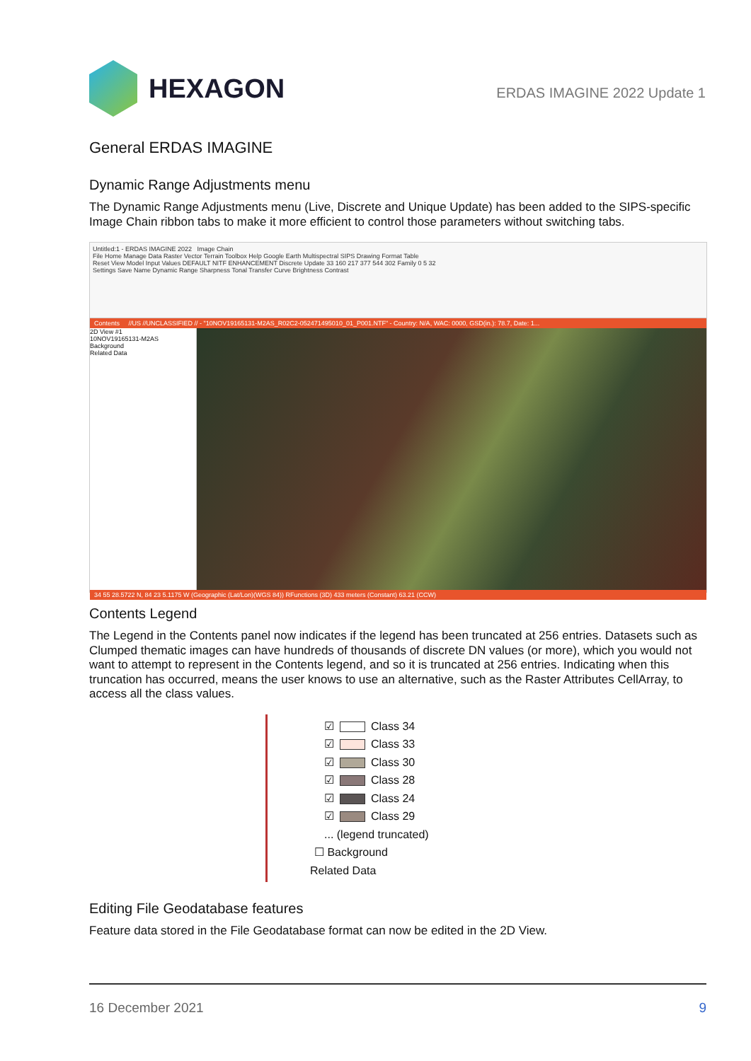HEXAGON
ERDAS IMAGINE 2022 Update 1
General ERDAS IMAGINE
Dynamic Range Adjustments menu
The Dynamic Range Adjustments menu (Live, Discrete and Unique Update) has been added to the SIPS-specific Image Chain ribbon tabs to make it more efficient to control those parameters without switching tabs.
Untitled:1 - ERDAS IMAGINE 2022 Image Chain
File Home Manage Data Raster Vector Terrain Toolbox Help Google Earth Multispectral SIPS Drawing Format Table
Reset View Model Input Values DEFAULT NITF ENHANCEMENT Discrete Update 33 160 217 377 544 302 Family 0 5 32
Settings Save Name Dynamic Range Sharpness Tonal Transfer Curve Brightness Contrast
Contents //US //UNCLASSIFIED // - "10NOV19165131-M2AS_R02C2-052471495010_01_P001.NTF" - Country: N/A, WAC: 0000, GSD(in.): 78.7, Date: 1...
2D View #1
10NOV19165131-M2AS
Background
Related Data
34 55 28.5722 N, 84 23 5.1175 W (Geographic (Lat/Lon)(WGS 84)) RFunctions (3D) 433 meters (Constant) 63.21 (CCW)
Contents Legend
The Legend in the Contents panel now indicates if the legend has been truncated at 256 entries. Datasets such as Clumped thematic images can have hundreds of thousands of discrete DN values (or more), which you would not want to attempt to represent in the Contents legend, and so it is truncated at 256 entries. Indicating when this truncation has occurred, means the user knows to use an alternative, such as the Raster Attributes CellArray, to access all the class values.
☑ Class 34
☑ Class 33
☑ Class 30
☑ Class 28
☑ Class 24
☑ Class 29
... (legend truncated)
☐ Background
Related Data
Editing File Geodatabase features
Feature data stored in the File Geodatabase format can now be edited in the 2D View.
16 December 2021 9